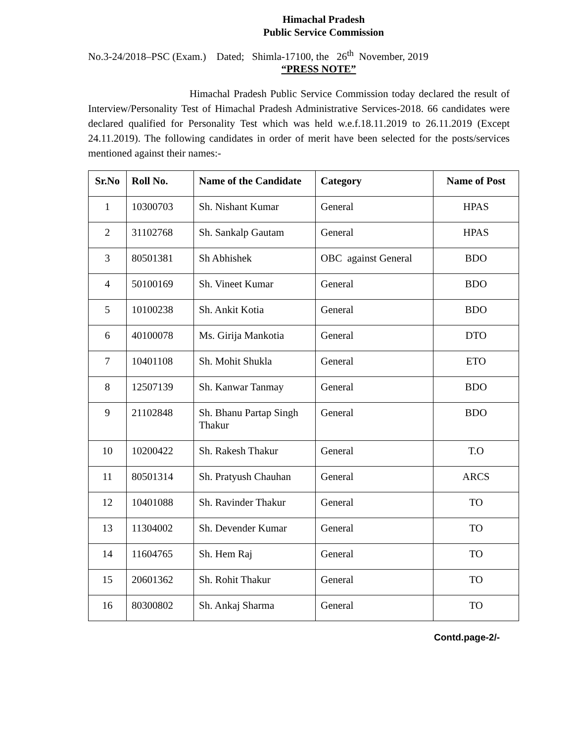Himachal Pradesh
Public Service Commission
No.3-24/2018–PSC (Exam.) Dated; Shimla-17100, the 26<sup>th</sup> November, 2019
“PRESS NOTE”
Himachal Pradesh Public Service Commission today declared the result of Interview/Personality Test of Himachal Pradesh Administrative Services-2018. 66 candidates were declared qualified for Personality Test which was held w.e.f.18.11.2019 to 26.11.2019 (Except 24.11.2019). The following candidates in order of merit have been selected for the posts/services mentioned against their names:-
| Sr.No | Roll No. | Name of the Candidate | Category | Name of Post |
| --- | --- | --- | --- | --- |
| 1 | 10300703 | Sh. Nishant Kumar | General | HPAS |
| 2 | 31102768 | Sh. Sankalp Gautam | General | HPAS |
| 3 | 80501381 | Sh Abhishek | OBC against General | BDO |
| 4 | 50100169 | Sh. Vineet Kumar | General | BDO |
| 5 | 10100238 | Sh. Ankit Kotia | General | BDO |
| 6 | 40100078 | Ms. Girija Mankotia | General | DTO |
| 7 | 10401108 | Sh. Mohit Shukla | General | ETO |
| 8 | 12507139 | Sh. Kanwar Tanmay | General | BDO |
| 9 | 21102848 | Sh. Bhanu Partap Singh Thakur | General | BDO |
| 10 | 10200422 | Sh. Rakesh Thakur | General | T.O |
| 11 | 80501314 | Sh. Pratyush Chauhan | General | ARCS |
| 12 | 10401088 | Sh. Ravinder Thakur | General | TO |
| 13 | 11304002 | Sh. Devender Kumar | General | TO |
| 14 | 11604765 | Sh. Hem Raj | General | TO |
| 15 | 20601362 | Sh. Rohit Thakur | General | TO |
| 16 | 80300802 | Sh. Ankaj Sharma | General | TO |
Contd.page-2/-